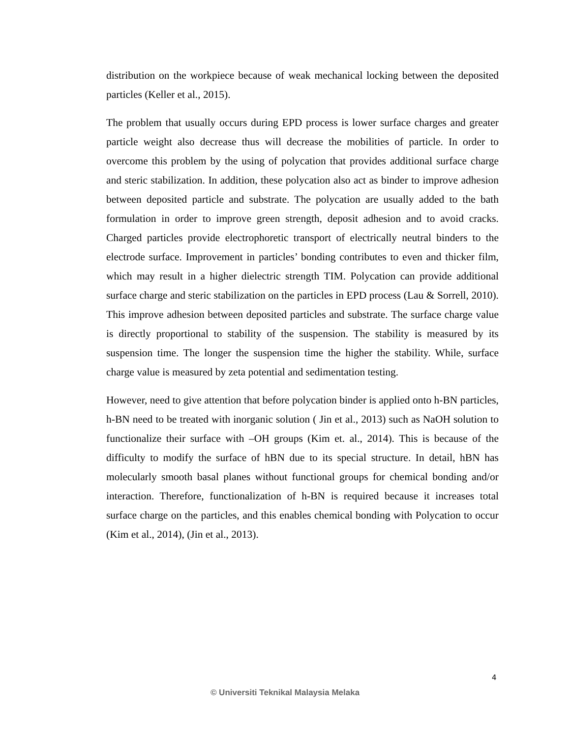distribution on the workpiece because of weak mechanical locking between the deposited particles (Keller et al., 2015).
The problem that usually occurs during EPD process is lower surface charges and greater particle weight also decrease thus will decrease the mobilities of particle. In order to overcome this problem by the using of polycation that provides additional surface charge and steric stabilization. In addition, these polycation also act as binder to improve adhesion between deposited particle and substrate. The polycation are usually added to the bath formulation in order to improve green strength, deposit adhesion and to avoid cracks. Charged particles provide electrophoretic transport of electrically neutral binders to the electrode surface. Improvement in particles’ bonding contributes to even and thicker film, which may result in a higher dielectric strength TIM. Polycation can provide additional surface charge and steric stabilization on the particles in EPD process (Lau & Sorrell, 2010). This improve adhesion between deposited particles and substrate. The surface charge value is directly proportional to stability of the suspension. The stability is measured by its suspension time. The longer the suspension time the higher the stability. While, surface charge value is measured by zeta potential and sedimentation testing.
However, need to give attention that before polycation binder is applied onto h-BN particles, h-BN need to be treated with inorganic solution ( Jin et al., 2013) such as NaOH solution to functionalize their surface with –OH groups (Kim et. al., 2014). This is because of the difficulty to modify the surface of hBN due to its special structure. In detail, hBN has molecularly smooth basal planes without functional groups for chemical bonding and/or interaction. Therefore, functionalization of h-BN is required because it increases total surface charge on the particles, and this enables chemical bonding with Polycation to occur (Kim et al., 2014), (Jin et al., 2013).
4
© Universiti Teknikal Malaysia Melaka